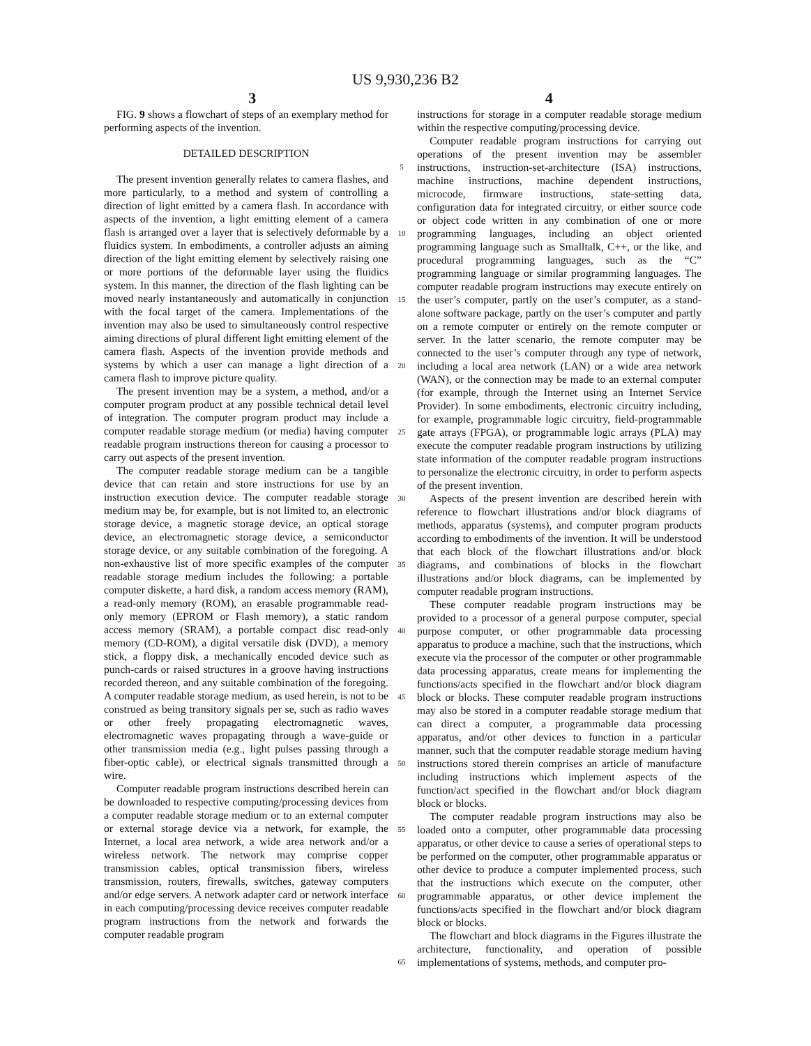US 9,930,236 B2
3 4
FIG. 9 shows a flowchart of steps of an exemplary method for performing aspects of the invention.
DETAILED DESCRIPTION
The present invention generally relates to camera flashes, and more particularly, to a method and system of controlling a direction of light emitted by a camera flash. In accordance with aspects of the invention, a light emitting element of a camera flash is arranged over a layer that is selectively deformable by a fluidics system. In embodiments, a controller adjusts an aiming direction of the light emitting element by selectively raising one or more portions of the deformable layer using the fluidics system. In this manner, the direction of the flash lighting can be moved nearly instantaneously and automatically in conjunction with the focal target of the camera. Implementations of the invention may also be used to simultaneously control respective aiming directions of plural different light emitting element of the camera flash. Aspects of the invention provide methods and systems by which a user can manage a light direction of a camera flash to improve picture quality.
The present invention may be a system, a method, and/or a computer program product at any possible technical detail level of integration. The computer program product may include a computer readable storage medium (or media) having computer readable program instructions thereon for causing a processor to carry out aspects of the present invention.
The computer readable storage medium can be a tangible device that can retain and store instructions for use by an instruction execution device. The computer readable storage medium may be, for example, but is not limited to, an electronic storage device, a magnetic storage device, an optical storage device, an electromagnetic storage device, a semiconductor storage device, or any suitable combination of the foregoing. A non-exhaustive list of more specific examples of the computer readable storage medium includes the following: a portable computer diskette, a hard disk, a random access memory (RAM), a read-only memory (ROM), an erasable programmable read-only memory (EPROM or Flash memory), a static random access memory (SRAM), a portable compact disc read-only memory (CD-ROM), a digital versatile disk (DVD), a memory stick, a floppy disk, a mechanically encoded device such as punch-cards or raised structures in a groove having instructions recorded thereon, and any suitable combination of the foregoing. A computer readable storage medium, as used herein, is not to be construed as being transitory signals per se, such as radio waves or other freely propagating electromagnetic waves, electromagnetic waves propagating through a wave-guide or other transmission media (e.g., light pulses passing through a fiber-optic cable), or electrical signals transmitted through a wire.
Computer readable program instructions described herein can be downloaded to respective computing/processing devices from a computer readable storage medium or to an external computer or external storage device via a network, for example, the Internet, a local area network, a wide area network and/or a wireless network. The network may comprise copper transmission cables, optical transmission fibers, wireless transmission, routers, firewalls, switches, gateway computers and/or edge servers. A network adapter card or network interface in each computing/processing device receives computer readable program instructions from the network and forwards the computer readable program
5
10
15
20
25
30
35
40
45
50
55
60
65
instructions for storage in a computer readable storage medium within the respective computing/processing device.
Computer readable program instructions for carrying out operations of the present invention may be assembler instructions, instruction-set-architecture (ISA) instructions, machine instructions, machine dependent instructions, microcode, firmware instructions, state-setting data, configuration data for integrated circuitry, or either source code or object code written in any combination of one or more programming languages, including an object oriented programming language such as Smalltalk, C++, or the like, and procedural programming languages, such as the “C” programming language or similar programming languages. The computer readable program instructions may execute entirely on the user’s computer, partly on the user’s computer, as a stand-alone software package, partly on the user’s computer and partly on a remote computer or entirely on the remote computer or server. In the latter scenario, the remote computer may be connected to the user’s computer through any type of network, including a local area network (LAN) or a wide area network (WAN), or the connection may be made to an external computer (for example, through the Internet using an Internet Service Provider). In some embodiments, electronic circuitry including, for example, programmable logic circuitry, field-programmable gate arrays (FPGA), or programmable logic arrays (PLA) may execute the computer readable program instructions by utilizing state information of the computer readable program instructions to personalize the electronic circuitry, in order to perform aspects of the present invention.
Aspects of the present invention are described herein with reference to flowchart illustrations and/or block diagrams of methods, apparatus (systems), and computer program products according to embodiments of the invention. It will be understood that each block of the flowchart illustrations and/or block diagrams, and combinations of blocks in the flowchart illustrations and/or block diagrams, can be implemented by computer readable program instructions.
These computer readable program instructions may be provided to a processor of a general purpose computer, special purpose computer, or other programmable data processing apparatus to produce a machine, such that the instructions, which execute via the processor of the computer or other programmable data processing apparatus, create means for implementing the functions/acts specified in the flowchart and/or block diagram block or blocks. These computer readable program instructions may also be stored in a computer readable storage medium that can direct a computer, a programmable data processing apparatus, and/or other devices to function in a particular manner, such that the computer readable storage medium having instructions stored therein comprises an article of manufacture including instructions which implement aspects of the function/act specified in the flowchart and/or block diagram block or blocks.
The computer readable program instructions may also be loaded onto a computer, other programmable data processing apparatus, or other device to cause a series of operational steps to be performed on the computer, other programmable apparatus or other device to produce a computer implemented process, such that the instructions which execute on the computer, other programmable apparatus, or other device implement the functions/acts specified in the flowchart and/or block diagram block or blocks.
The flowchart and block diagrams in the Figures illustrate the architecture, functionality, and operation of possible implementations of systems, methods, and computer pro-